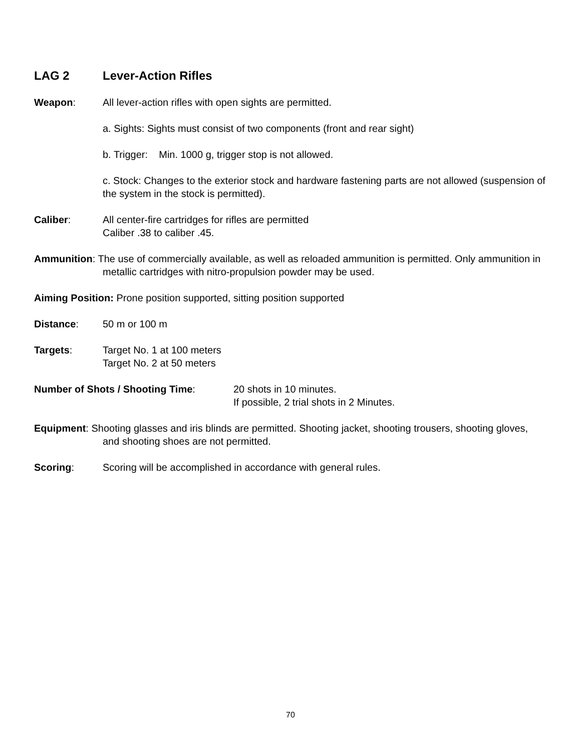LAG 2 Lever-Action Rifles
Weapon: All lever-action rifles with open sights are permitted.
a. Sights: Sights must consist of two components (front and rear sight)
b. Trigger: Min. 1000 g, trigger stop is not allowed.
c. Stock: Changes to the exterior stock and hardware fastening parts are not allowed (suspension of the system in the stock is permitted).
Caliber: All center-fire cartridges for rifles are permitted
Caliber .38 to caliber .45.
Ammunition: The use of commercially available, as well as reloaded ammunition is permitted. Only ammunition in metallic cartridges with nitro-propulsion powder may be used.
Aiming Position: Prone position supported, sitting position supported
Distance: 50 m or 100 m
Targets: Target No. 1 at 100 meters
Target No. 2 at 50 meters
Number of Shots / Shooting Time: 20 shots in 10 minutes.
If possible, 2 trial shots in 2 Minutes.
Equipment: Shooting glasses and iris blinds are permitted. Shooting jacket, shooting trousers, shooting gloves, and shooting shoes are not permitted.
Scoring: Scoring will be accomplished in accordance with general rules.
70